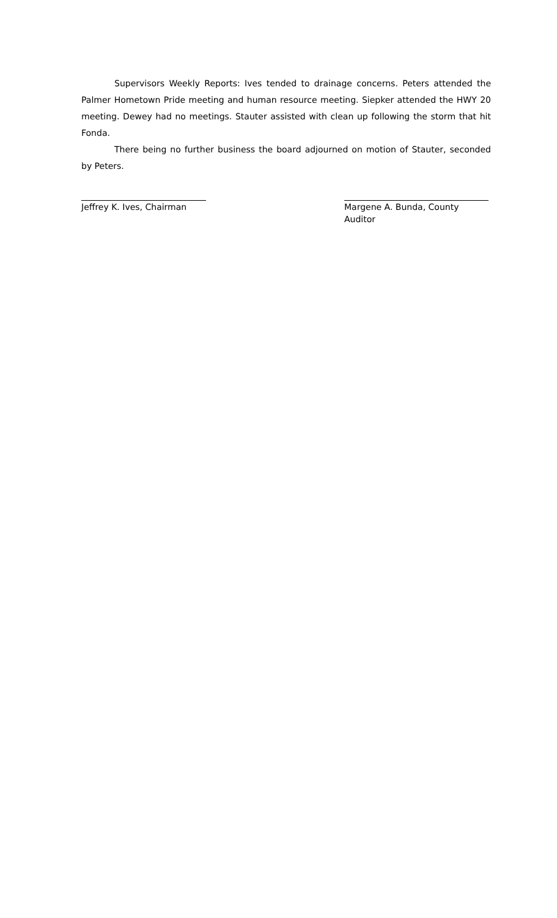Supervisors Weekly Reports: Ives tended to drainage concerns. Peters attended the Palmer Hometown Pride meeting and human resource meeting. Siepker attended the HWY 20 meeting. Dewey had no meetings. Stauter assisted with clean up following the storm that hit Fonda.
There being no further business the board adjourned on motion of Stauter, seconded by Peters.
Jeffrey K. Ives, Chairman
Margene A. Bunda, County Auditor